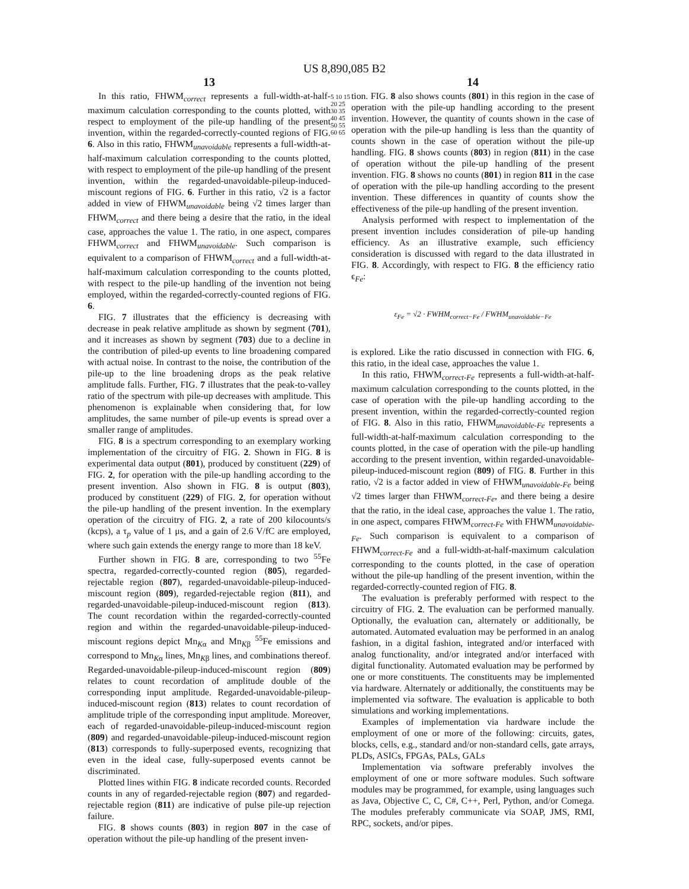US 8,890,085 B2
13
In this ratio, FHWM<sub>correct</sub> represents a full-width-at-half-maximum calculation corresponding to the counts plotted, with respect to employment of the pile-up handling of the present invention, within the regarded-correctly-counted regions of FIG. 6. Also in this ratio, FHWM<sub>unavoidable</sub> represents a full-width-at-half-maximum calculation corresponding to the counts plotted, with respect to employment of the pile-up handling of the present invention, within the regarded-unavoidable-pileup-induced-miscount regions of FIG. 6. Further in this ratio, √2 is a factor added in view of FHWM<sub>unavoidable</sub> being √2 times larger than FHWM<sub>correct</sub> and there being a desire that the ratio, in the ideal case, approaches the value 1. The ratio, in one aspect, compares FHWM<sub>correct</sub> and FHWM<sub>unavoidable</sub>. Such comparison is equivalent to a comparison of FHWM<sub>correct</sub> and a full-width-at-half-maximum calculation corresponding to the counts plotted, with respect to the pile-up handling of the invention not being employed, within the regarded-correctly-counted regions of FIG. 6.
FIG. 7 illustrates that the efficiency is decreasing with decrease in peak relative amplitude as shown by segment (701), and it increases as shown by segment (703) due to a decline in the contribution of piled-up events to line broadening compared with actual noise. In contrast to the noise, the contribution of the pile-up to the line broadening drops as the peak relative amplitude falls. Further, FIG. 7 illustrates that the peak-to-valley ratio of the spectrum with pile-up decreases with amplitude. This phenomenon is explainable when considering that, for low amplitudes, the same number of pile-up events is spread over a smaller range of amplitudes.
FIG. 8 is a spectrum corresponding to an exemplary working implementation of the circuitry of FIG. 2. Shown in FIG. 8 is experimental data output (801), produced by constituent (229) of FIG. 2, for operation with the pile-up handling according to the present invention. Also shown in FIG. 8 is output (803), produced by constituent (229) of FIG. 2, for operation without the pile-up handling of the present invention. In the exemplary operation of the circuitry of FIG. 2, a rate of 200 kilocounts/s (kcps), a τ<sub>p</sub> value of 1 μs, and a gain of 2.6 V/fC are employed, where such gain extends the energy range to more than 18 keV.
Further shown in FIG. 8 are, corresponding to two <sup>55</sup>Fe spectra, regarded-correctly-counted region (805), regarded-rejectable region (807), regarded-unavoidable-pileup-induced-miscount region (809), regarded-rejectable region (811), and regarded-unavoidable-pileup-induced-miscount region (813). The count recordation within the regarded-correctly-counted region and within the regarded-unavoidable-pileup-induced-miscount regions depict Mn<sub>Kα</sub> and Mn<sub>Kβ</sub> <sup>55</sup>Fe emissions and correspond to Mn<sub>Kα</sub> lines, Mn<sub>Kβ</sub> lines, and combinations thereof. Regarded-unavoidable-pileup-induced-miscount region (809) relates to count recordation of amplitude double of the corresponding input amplitude. Regarded-unavoidable-pileup-induced-miscount region (813) relates to count recordation of amplitude triple of the corresponding input amplitude. Moreover, each of regarded-unavoidable-pileup-induced-miscount region (809) and regarded-unavoidable-pileup-induced-miscount region (813) corresponds to fully-superposed events, recognizing that even in the ideal case, fully-superposed events cannot be discriminated.
Plotted lines within FIG. 8 indicate recorded counts. Recorded counts in any of regarded-rejectable region (807) and regarded-rejectable region (811) are indicative of pulse pile-up rejection failure.
FIG. 8 shows counts (803) in region 807 in the case of operation without the pile-up handling of the present inven-
5 10 15 20 25 30 35 40 45 50 55 60 65
14
tion. FIG. 8 also shows counts (801) in this region in the case of operation with the pile-up handling according to the present invention. However, the quantity of counts shown in the case of operation with the pile-up handling is less than the quantity of counts shown in the case of operation without the pile-up handling. FIG. 8 shows counts (803) in region (811) in the case of operation without the pile-up handling of the present invention. FIG. 8 shows no counts (801) in region 811 in the case of operation with the pile-up handling according to the present invention. These differences in quantity of counts show the effectiveness of the pile-up handling of the present invention.
Analysis performed with respect to implementation of the present invention includes consideration of pile-up handing efficiency. As an illustrative example, such efficiency consideration is discussed with regard to the data illustrated in FIG. 8. Accordingly, with respect to FIG. 8 the efficiency ratio ϵ<sub>Fe</sub>:
ε<sub>Fe</sub> = √2 · FWHM<sub>correct−Fe</sub> / FWHM<sub>unavoidable−Fe</sub>
is explored. Like the ratio discussed in connection with FIG. 6, this ratio, in the ideal case, approaches the value 1.
In this ratio, FHWM<sub>correct-Fe</sub> represents a full-width-at-half-maximum calculation corresponding to the counts plotted, in the case of operation with the pile-up handling according to the present invention, within the regarded-correctly-counted region of FIG. 8. Also in this ratio, FHWM<sub>unavoidable-Fe</sub> represents a full-width-at-half-maximum calculation corresponding to the counts plotted, in the case of operation with the pile-up handling according to the present invention, within regarded-unavoidable-pileup-induced-miscount region (809) of FIG. 8. Further in this ratio, √2 is a factor added in view of FHWM<sub>unavoidable-Fe</sub> being √2 times larger than FHWM<sub>correct-Fe</sub>, and there being a desire that the ratio, in the ideal case, approaches the value 1. The ratio, in one aspect, compares FHWM<sub>correct-Fe</sub> with FHWM<sub>unavoidabie-Fe</sub>. Such comparison is equivalent to a comparison of FHWM<sub>correct-Fe</sub> and a full-width-at-half-maximum calculation corresponding to the counts plotted, in the case of operation without the pile-up handling of the present invention, within the regarded-correctly-counted region of FIG. 8.
The evaluation is preferably performed with respect to the circuitry of FIG. 2. The evaluation can be performed manually. Optionally, the evaluation can, alternately or additionally, be automated. Automated evaluation may be performed in an analog fashion, in a digital fashion, integrated and/or interfaced with analog functionality, and/or integrated and/or interfaced with digital functionality. Automated evaluation may be performed by one or more constituents. The constituents may be implemented via hardware. Alternately or additionally, the constituents may be implemented via software. The evaluation is applicable to both simulations and working implementations.
Examples of implementation via hardware include the employment of one or more of the following: circuits, gates, blocks, cells, e.g., standard and/or non-standard cells, gate arrays, PLDs, ASICs, FPGAs, PALs, GALs
Implementation via software preferably involves the employment of one or more software modules. Such software modules may be programmed, for example, using languages such as Java, Objective C, C, C#, C++, Perl, Python, and/or Comega. The modules preferably communicate via SOAP, JMS, RMI, RPC, sockets, and/or pipes.